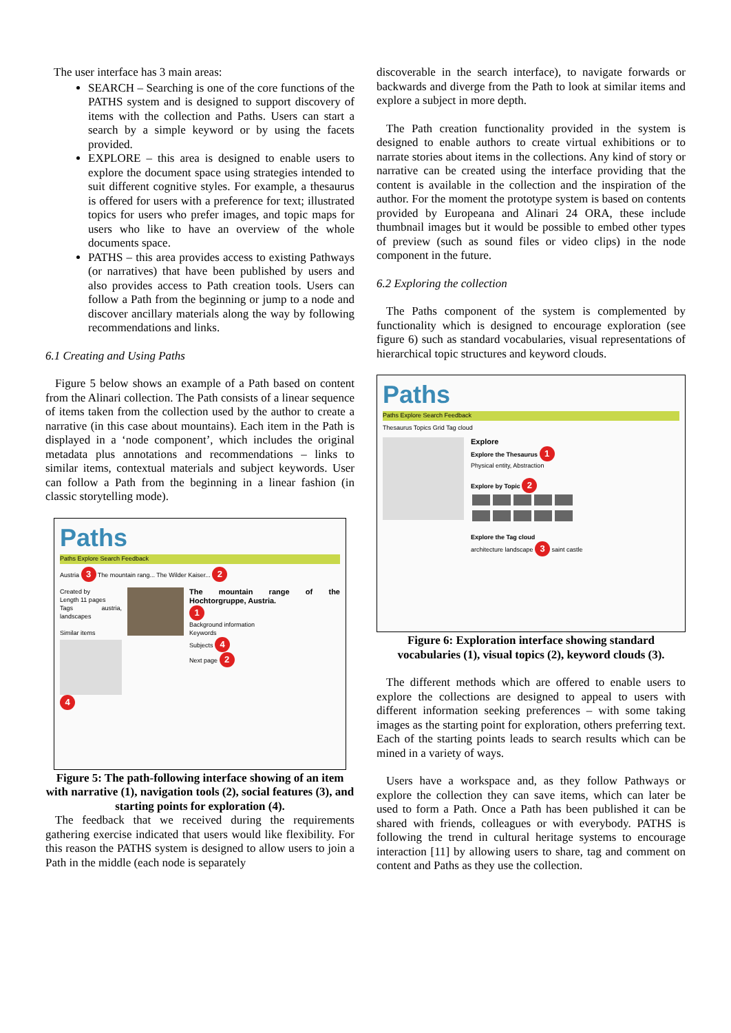The user interface has 3 main areas:
SEARCH – Searching is one of the core functions of the PATHS system and is designed to support discovery of items with the collection and Paths. Users can start a search by a simple keyword or by using the facets provided.
EXPLORE – this area is designed to enable users to explore the document space using strategies intended to suit different cognitive styles. For example, a thesaurus is offered for users with a preference for text; illustrated topics for users who prefer images, and topic maps for users who like to have an overview of the whole documents space.
PATHS – this area provides access to existing Pathways (or narratives) that have been published by users and also provides access to Path creation tools. Users can follow a Path from the beginning or jump to a node and discover ancillary materials along the way by following recommendations and links.
6.1 Creating and Using Paths
Figure 5 below shows an example of a Path based on content from the Alinari collection. The Path consists of a linear sequence of items taken from the collection used by the author to create a narrative (in this case about mountains). Each item in the Path is displayed in a ‘node component’, which includes the original metadata plus annotations and recommendations – links to similar items, contextual materials and subject keywords. User can follow a Path from the beginning in a linear fashion (in classic storytelling mode).
Paths
Paths Explore Search Feedback
Austria 3 The mountain rang... The Wilder Kaiser... 2
Created by
Length 11 pages
Tags austria, landscapes
Similar items
4
The mountain range of the Hochtorgruppe, Austria.
1
Background information
Keywords
Subjects 4
Next page 2
Figure 5: The path-following interface showing of an item with narrative (1), navigation tools (2), social features (3), and starting points for exploration (4).
The feedback that we received during the requirements gathering exercise indicated that users would like flexibility. For this reason the PATHS system is designed to allow users to join a Path in the middle (each node is separately
discoverable in the search interface), to navigate forwards or backwards and diverge from the Path to look at similar items and explore a subject in more depth.
The Path creation functionality provided in the system is designed to enable authors to create virtual exhibitions or to narrate stories about items in the collections. Any kind of story or narrative can be created using the interface providing that the content is available in the collection and the inspiration of the author. For the moment the prototype system is based on contents provided by Europeana and Alinari 24 ORA, these include thumbnail images but it would be possible to embed other types of preview (such as sound files or video clips) in the node component in the future.
6.2 Exploring the collection
The Paths component of the system is complemented by functionality which is designed to encourage exploration (see figure 6) such as standard vocabularies, visual representations of hierarchical topic structures and keyword clouds.
Paths
Paths Explore Search Feedback
Thesaurus Topics Grid Tag cloud
Explore
Explore the Thesaurus 1
Physical entity, Abstraction
Explore by Topic 2
Explore the Tag cloud
architecture landscape 3 saint castle
Figure 6: Exploration interface showing standard vocabularies (1), visual topics (2), keyword clouds (3).
The different methods which are offered to enable users to explore the collections are designed to appeal to users with different information seeking preferences – with some taking images as the starting point for exploration, others preferring text. Each of the starting points leads to search results which can be mined in a variety of ways.
Users have a workspace and, as they follow Pathways or explore the collection they can save items, which can later be used to form a Path. Once a Path has been published it can be shared with friends, colleagues or with everybody. PATHS is following the trend in cultural heritage systems to encourage interaction [11] by allowing users to share, tag and comment on content and Paths as they use the collection.